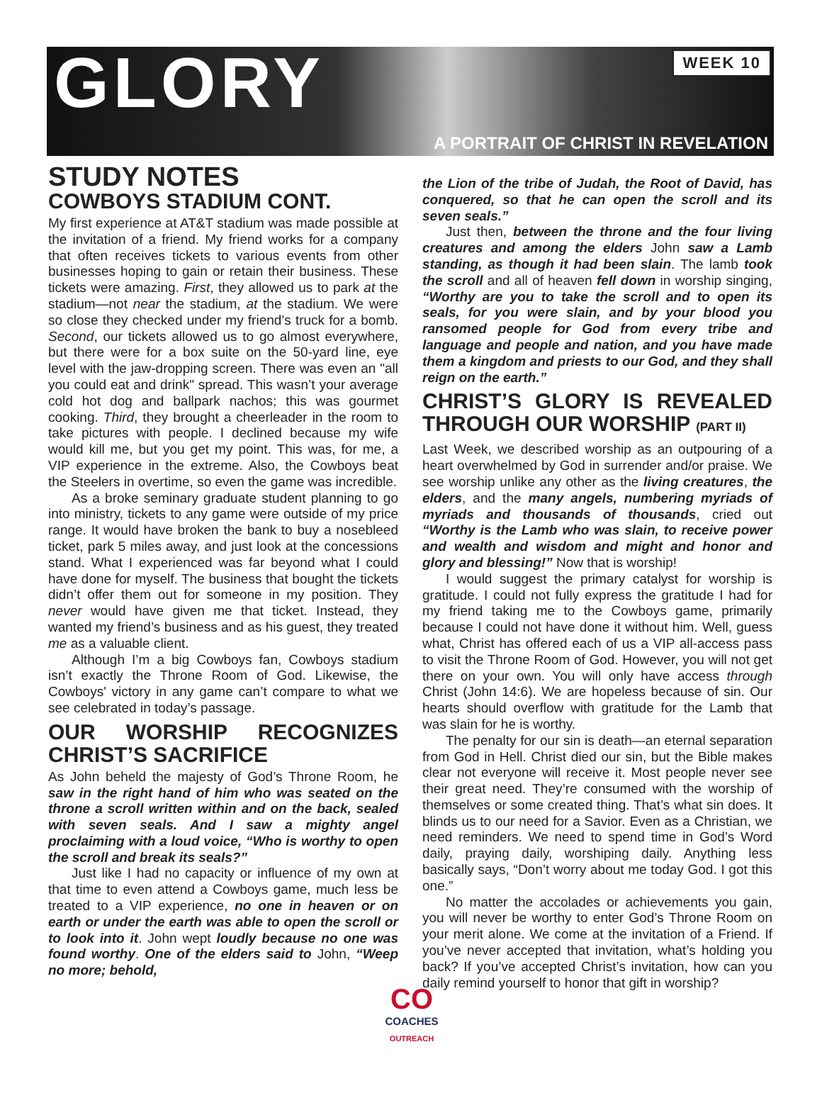GLORY
WEEK 10
A PORTRAIT OF CHRIST IN REVELATION
STUDY NOTES
COWBOYS STADIUM CONT.
My first experience at AT&T stadium was made possible at the invitation of a friend. My friend works for a company that often receives tickets to various events from other businesses hoping to gain or retain their business. These tickets were amazing. First, they allowed us to park at the stadium—not near the stadium, at the stadium. We were so close they checked under my friend’s truck for a bomb. Second, our tickets allowed us to go almost everywhere, but there were for a box suite on the 50-yard line, eye level with the jaw-dropping screen. There was even an "all you could eat and drink" spread. This wasn’t your average cold hot dog and ballpark nachos; this was gourmet cooking. Third, they brought a cheerleader in the room to take pictures with people. I declined because my wife would kill me, but you get my point. This was, for me, a VIP experience in the extreme. Also, the Cowboys beat the Steelers in overtime, so even the game was incredible.
As a broke seminary graduate student planning to go into ministry, tickets to any game were outside of my price range. It would have broken the bank to buy a nosebleed ticket, park 5 miles away, and just look at the concessions stand. What I experienced was far beyond what I could have done for myself. The business that bought the tickets didn’t offer them out for someone in my position. They never would have given me that ticket. Instead, they wanted my friend’s business and as his guest, they treated me as a valuable client.
Although I’m a big Cowboys fan, Cowboys stadium isn’t exactly the Throne Room of God. Likewise, the Cowboys' victory in any game can’t compare to what we see celebrated in today’s passage.
OUR WORSHIP RECOGNIZES CHRIST’S SACRIFICE
As John beheld the majesty of God’s Throne Room, he saw in the right hand of him who was seated on the throne a scroll written within and on the back, sealed with seven seals. And I saw a mighty angel proclaiming with a loud voice, “Who is worthy to open the scroll and break its seals?”
Just like I had no capacity or influence of my own at that time to even attend a Cowboys game, much less be treated to a VIP experience, no one in heaven or on earth or under the earth was able to open the scroll or to look into it. John wept loudly because no one was found worthy. One of the elders said to John, “Weep no more; behold,
the Lion of the tribe of Judah, the Root of David, has conquered, so that he can open the scroll and its seven seals.”
Just then, between the throne and the four living creatures and among the elders John saw a Lamb standing, as though it had been slain. The lamb took the scroll and all of heaven fell down in worship singing, “Worthy are you to take the scroll and to open its seals, for you were slain, and by your blood you ransomed people for God from every tribe and language and people and nation, and you have made them a kingdom and priests to our God, and they shall reign on the earth.”
CHRIST’S GLORY IS REVEALED THROUGH OUR WORSHIP (PART II)
Last Week, we described worship as an outpouring of a heart overwhelmed by God in surrender and/or praise. We see worship unlike any other as the living creatures, the elders, and the many angels, numbering myriads of myriads and thousands of thousands, cried out “Worthy is the Lamb who was slain, to receive power and wealth and wisdom and might and honor and glory and blessing!” Now that is worship!
I would suggest the primary catalyst for worship is gratitude. I could not fully express the gratitude I had for my friend taking me to the Cowboys game, primarily because I could not have done it without him. Well, guess what, Christ has offered each of us a VIP all-access pass to visit the Throne Room of God. However, you will not get there on your own. You will only have access through Christ (John 14:6). We are hopeless because of sin. Our hearts should overflow with gratitude for the Lamb that was slain for he is worthy.
The penalty for our sin is death—an eternal separation from God in Hell. Christ died our sin, but the Bible makes clear not everyone will receive it. Most people never see their great need. They’re consumed with the worship of themselves or some created thing. That’s what sin does. It blinds us to our need for a Savior. Even as a Christian, we need reminders. We need to spend time in God’s Word daily, praying daily, worshiping daily. Anything less basically says, “Don’t worry about me today God. I got this one.”
No matter the accolades or achievements you gain, you will never be worthy to enter God’s Throne Room on your merit alone. We come at the invitation of a Friend. If you’ve never accepted that invitation, what’s holding you back? If you’ve accepted Christ’s invitation, how can you daily remind yourself to honor that gift in worship?
CO
COACHES
OUTREACH